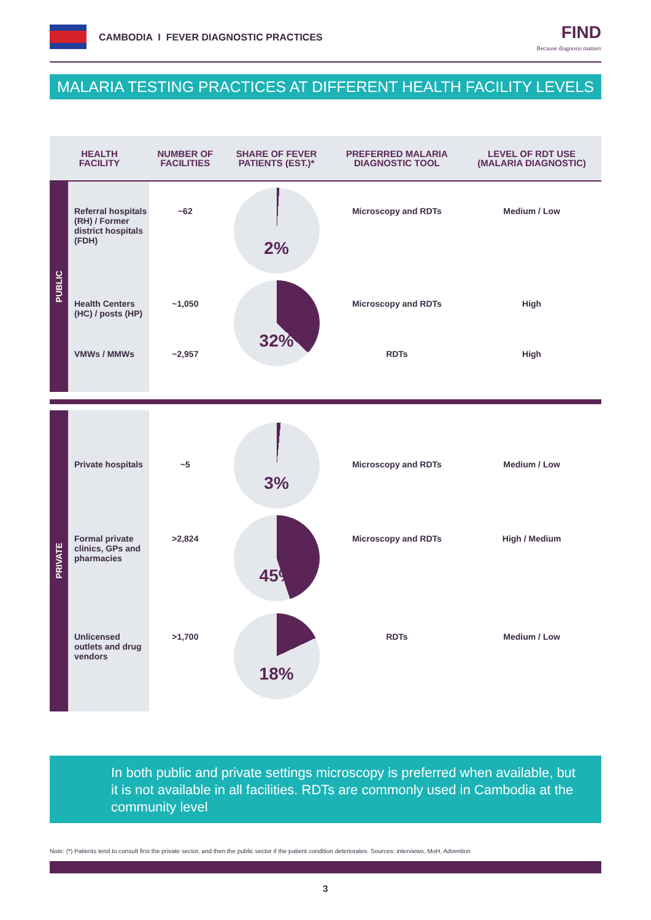CAMBODIA I FEVER DIAGNOSTIC PRACTICES
FIND
Because diagnosis matters
MALARIA TESTING PRACTICES AT DIFFERENT HEALTH FACILITY LEVELS
| HEALTH FACILITY | | NUMBER OF FACILITIES | SHARE OF FEVER PATIENTS (EST.)* | PREFERRED MALARIA DIAGNOSTIC TOOL | LEVEL OF RDT USE (MALARIA DIAGNOSTIC) |
| --- | --- | --- | --- | --- | --- |
| PUBLIC | Referral hospitals (RH) / Former district hospitals (FDH) | ~62 | 2% | Microscopy and RDTs | Medium / Low |
| | Health Centers (HC) / posts (HP) | ~1,050 | 32% | Microscopy and RDTs | High |
| | VMWs / MMWs | ~2,957 | | RDTs | High |
| PRIVATE | Private hospitals | ~5 | 3% | Microscopy and RDTs | Medium / Low |
| | Formal private clinics, GPs and pharmacies | >2,824 | 45% | Microscopy and RDTs | High / Medium |
| | Unlicensed outlets and drug vendors | >1,700 | 18% | RDTs | Medium / Low |
In both public and private settings microscopy is preferred when available, but it is not available in all facilities. RDTs are commonly used in Cambodia at the community level
Note: (*) Patients tend to consult first the private sector, and then the public sector if the patient condition deteriorates. Sources: interviews, MoH, Advention
3